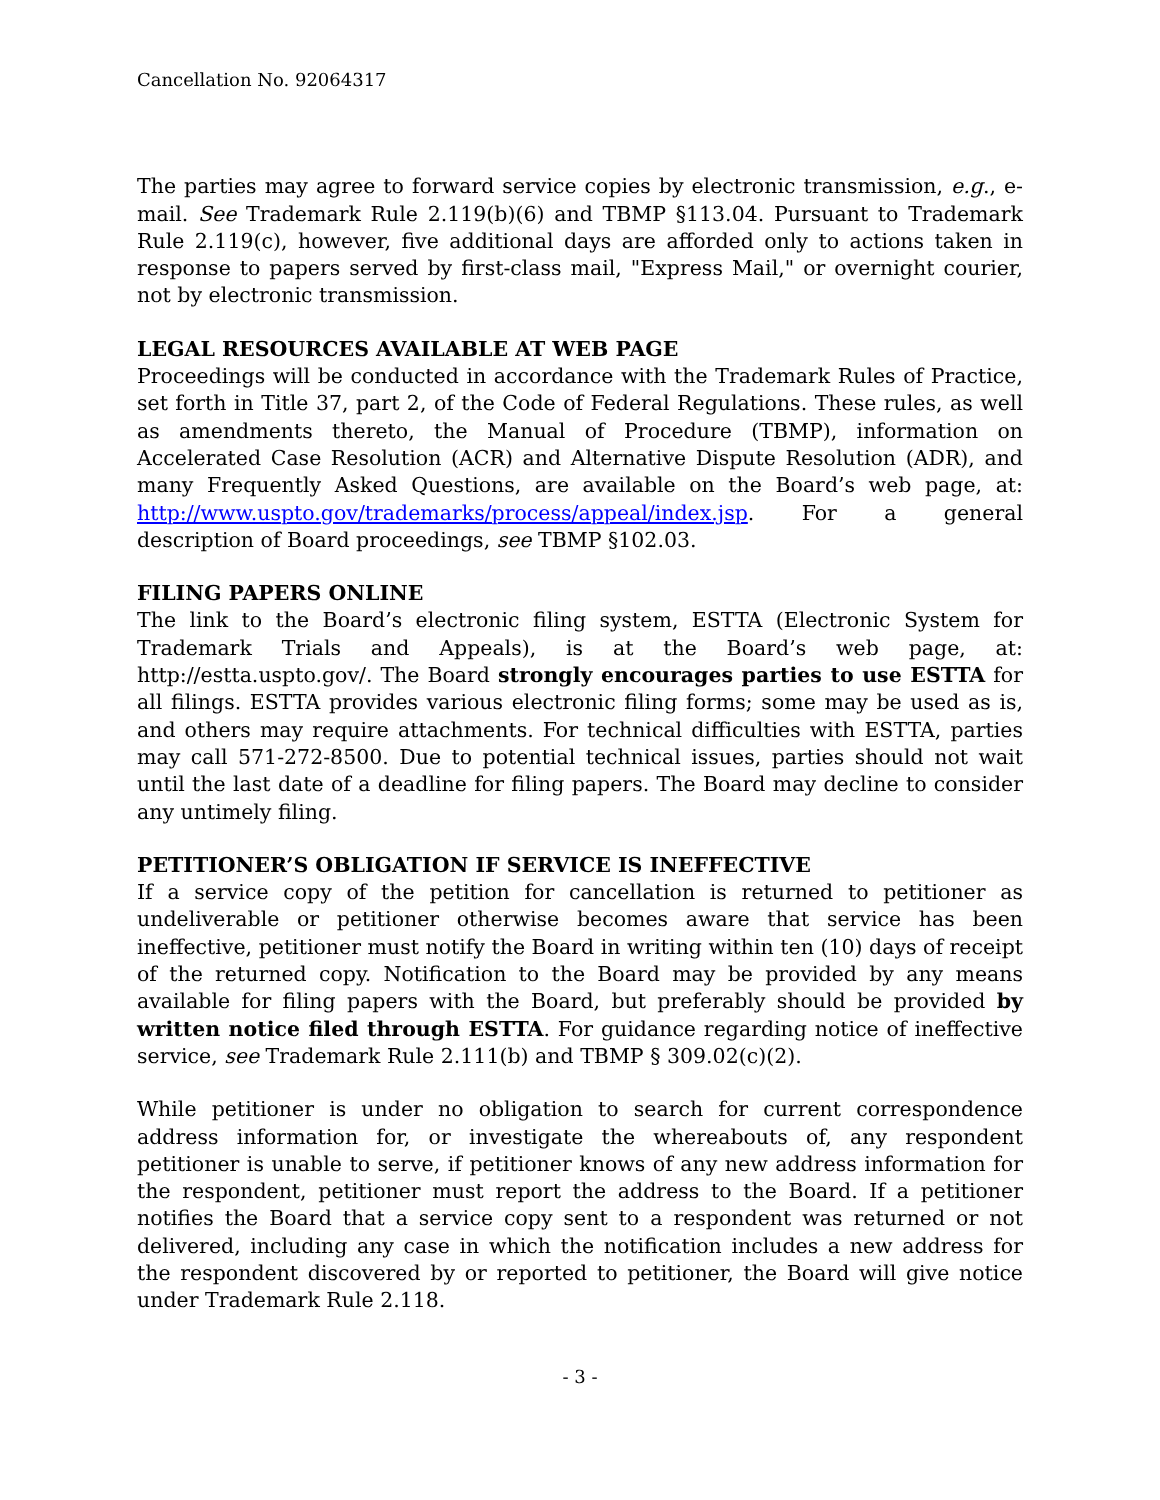Cancellation No. 92064317
The parties may agree to forward service copies by electronic transmission, e.g., e-mail. See Trademark Rule 2.119(b)(6) and TBMP §113.04. Pursuant to Trademark Rule 2.119(c), however, five additional days are afforded only to actions taken in response to papers served by first-class mail, "Express Mail," or overnight courier, not by electronic transmission.
LEGAL RESOURCES AVAILABLE AT WEB PAGE
Proceedings will be conducted in accordance with the Trademark Rules of Practice, set forth in Title 37, part 2, of the Code of Federal Regulations. These rules, as well as amendments thereto, the Manual of Procedure (TBMP), information on Accelerated Case Resolution (ACR) and Alternative Dispute Resolution (ADR), and many Frequently Asked Questions, are available on the Board’s web page, at: http://www.uspto.gov/trademarks/process/appeal/index.jsp. For a general description of Board proceedings, see TBMP §102.03.
FILING PAPERS ONLINE
The link to the Board’s electronic filing system, ESTTA (Electronic System for Trademark Trials and Appeals), is at the Board’s web page, at: http://estta.uspto.gov/. The Board strongly encourages parties to use ESTTA for all filings. ESTTA provides various electronic filing forms; some may be used as is, and others may require attachments. For technical difficulties with ESTTA, parties may call 571-272-8500. Due to potential technical issues, parties should not wait until the last date of a deadline for filing papers. The Board may decline to consider any untimely filing.
PETITIONER’S OBLIGATION IF SERVICE IS INEFFECTIVE
If a service copy of the petition for cancellation is returned to petitioner as undeliverable or petitioner otherwise becomes aware that service has been ineffective, petitioner must notify the Board in writing within ten (10) days of receipt of the returned copy. Notification to the Board may be provided by any means available for filing papers with the Board, but preferably should be provided by written notice filed through ESTTA. For guidance regarding notice of ineffective service, see Trademark Rule 2.111(b) and TBMP § 309.02(c)(2).
While petitioner is under no obligation to search for current correspondence address information for, or investigate the whereabouts of, any respondent petitioner is unable to serve, if petitioner knows of any new address information for the respondent, petitioner must report the address to the Board. If a petitioner notifies the Board that a service copy sent to a respondent was returned or not delivered, including any case in which the notification includes a new address for the respondent discovered by or reported to petitioner, the Board will give notice under Trademark Rule 2.118.
- 3 -